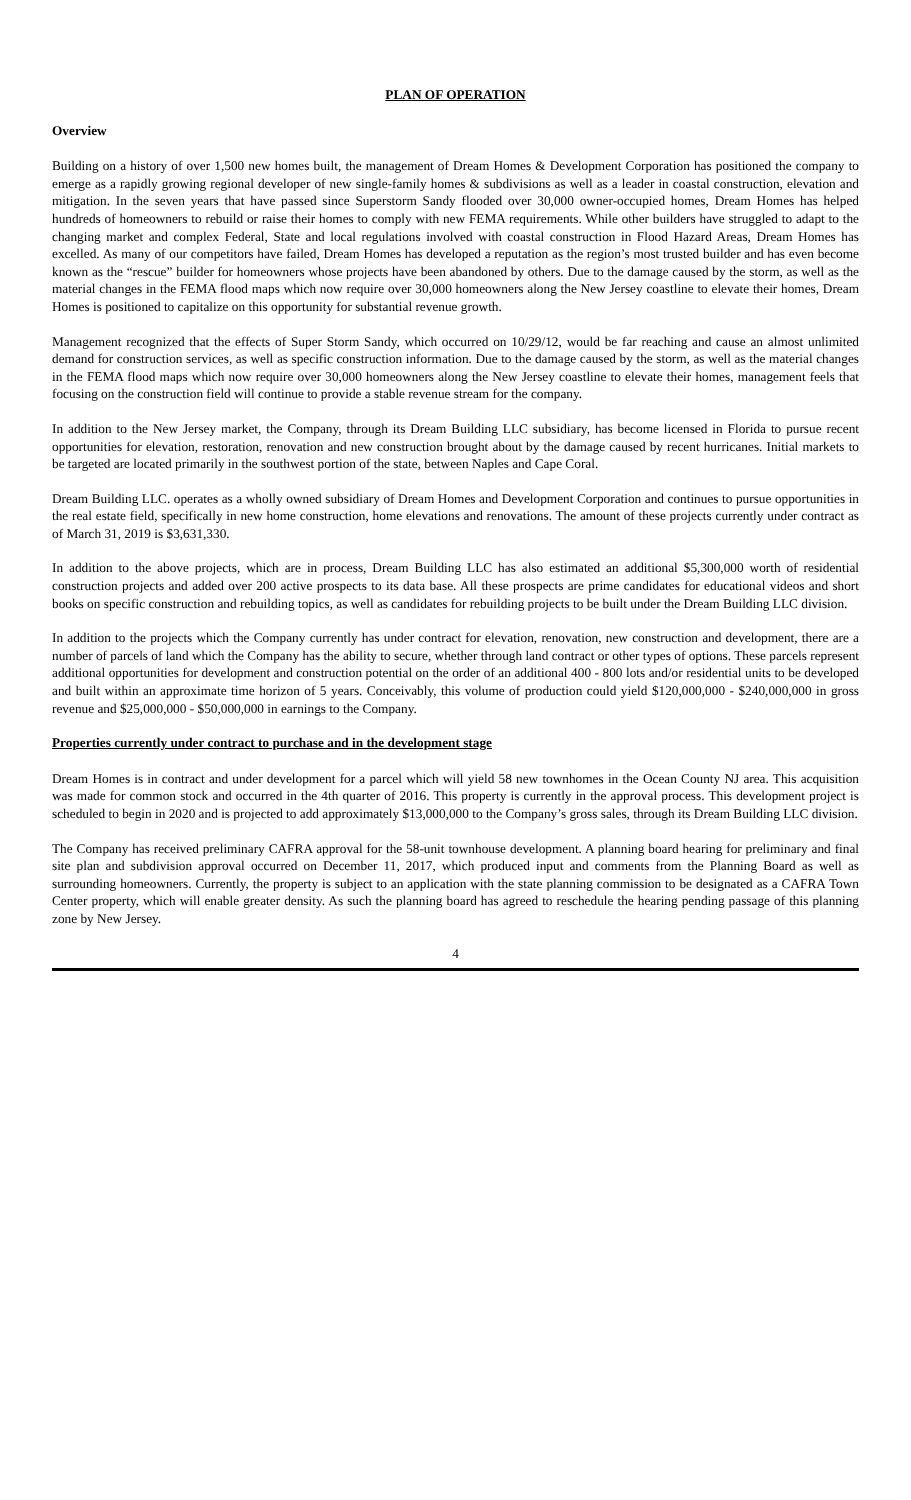PLAN OF OPERATION
Overview
Building on a history of over 1,500 new homes built, the management of Dream Homes & Development Corporation has positioned the company to emerge as a rapidly growing regional developer of new single-family homes & subdivisions as well as a leader in coastal construction, elevation and mitigation. In the seven years that have passed since Superstorm Sandy flooded over 30,000 owner-occupied homes, Dream Homes has helped hundreds of homeowners to rebuild or raise their homes to comply with new FEMA requirements. While other builders have struggled to adapt to the changing market and complex Federal, State and local regulations involved with coastal construction in Flood Hazard Areas, Dream Homes has excelled. As many of our competitors have failed, Dream Homes has developed a reputation as the region’s most trusted builder and has even become known as the “rescue” builder for homeowners whose projects have been abandoned by others. Due to the damage caused by the storm, as well as the material changes in the FEMA flood maps which now require over 30,000 homeowners along the New Jersey coastline to elevate their homes, Dream Homes is positioned to capitalize on this opportunity for substantial revenue growth.
Management recognized that the effects of Super Storm Sandy, which occurred on 10/29/12, would be far reaching and cause an almost unlimited demand for construction services, as well as specific construction information. Due to the damage caused by the storm, as well as the material changes in the FEMA flood maps which now require over 30,000 homeowners along the New Jersey coastline to elevate their homes, management feels that focusing on the construction field will continue to provide a stable revenue stream for the company.
In addition to the New Jersey market, the Company, through its Dream Building LLC subsidiary, has become licensed in Florida to pursue recent opportunities for elevation, restoration, renovation and new construction brought about by the damage caused by recent hurricanes. Initial markets to be targeted are located primarily in the southwest portion of the state, between Naples and Cape Coral.
Dream Building LLC. operates as a wholly owned subsidiary of Dream Homes and Development Corporation and continues to pursue opportunities in the real estate field, specifically in new home construction, home elevations and renovations. The amount of these projects currently under contract as of March 31, 2019 is $3,631,330.
In addition to the above projects, which are in process, Dream Building LLC has also estimated an additional $5,300,000 worth of residential construction projects and added over 200 active prospects to its data base. All these prospects are prime candidates for educational videos and short books on specific construction and rebuilding topics, as well as candidates for rebuilding projects to be built under the Dream Building LLC division.
In addition to the projects which the Company currently has under contract for elevation, renovation, new construction and development, there are a number of parcels of land which the Company has the ability to secure, whether through land contract or other types of options. These parcels represent additional opportunities for development and construction potential on the order of an additional 400 - 800 lots and/or residential units to be developed and built within an approximate time horizon of 5 years. Conceivably, this volume of production could yield $120,000,000 - $240,000,000 in gross revenue and $25,000,000 - $50,000,000 in earnings to the Company.
Properties currently under contract to purchase and in the development stage
Dream Homes is in contract and under development for a parcel which will yield 58 new townhomes in the Ocean County NJ area. This acquisition was made for common stock and occurred in the 4th quarter of 2016. This property is currently in the approval process. This development project is scheduled to begin in 2020 and is projected to add approximately $13,000,000 to the Company’s gross sales, through its Dream Building LLC division.
The Company has received preliminary CAFRA approval for the 58-unit townhouse development. A planning board hearing for preliminary and final site plan and subdivision approval occurred on December 11, 2017, which produced input and comments from the Planning Board as well as surrounding homeowners. Currently, the property is subject to an application with the state planning commission to be designated as a CAFRA Town Center property, which will enable greater density. As such the planning board has agreed to reschedule the hearing pending passage of this planning zone by New Jersey.
4